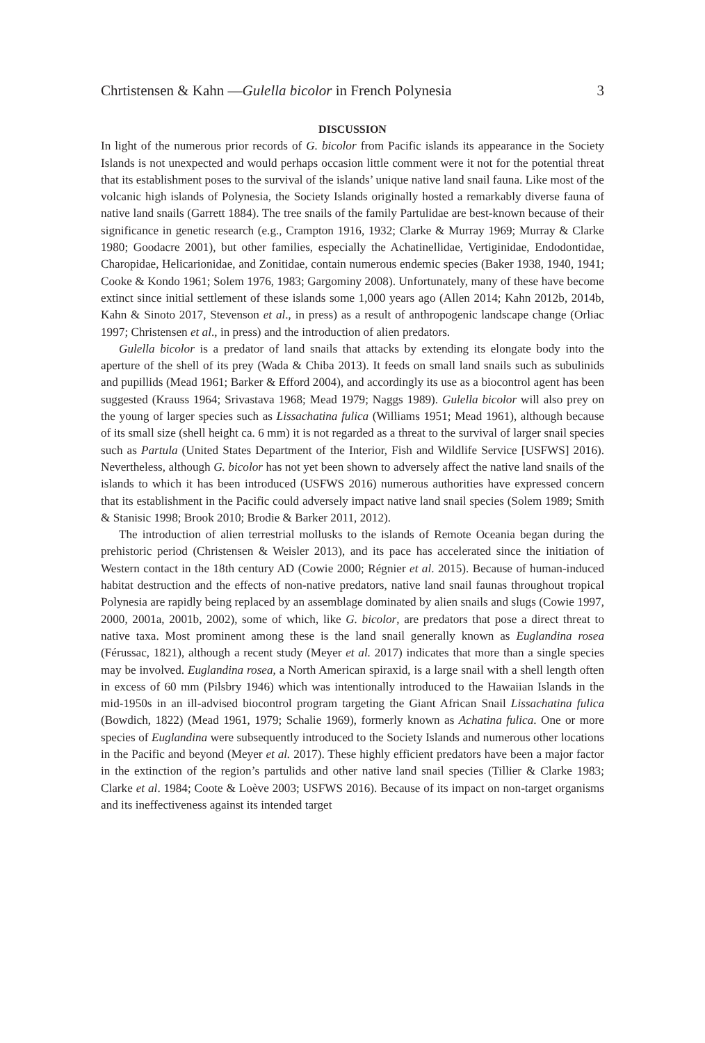Chrtistensen & Kahn —Gulella bicolor in French Polynesia 3
DISCUSSION
In light of the numerous prior records of G. bicolor from Pacific islands its appearance in the Society Islands is not unexpected and would perhaps occasion little comment were it not for the potential threat that its establishment poses to the survival of the islands’ unique native land snail fauna. Like most of the volcanic high islands of Polynesia, the Society Islands originally hosted a remarkably diverse fauna of native land snails (Garrett 1884). The tree snails of the family Partulidae are best-known because of their significance in genetic research (e.g., Crampton 1916, 1932; Clarke & Murray 1969; Murray & Clarke 1980; Goodacre 2001), but other families, especially the Achatinellidae, Vertiginidae, Endodontidae, Charopidae, Helicarionidae, and Zonitidae, contain numerous endemic species (Baker 1938, 1940, 1941; Cooke & Kondo 1961; Solem 1976, 1983; Gargominy 2008). Unfortunately, many of these have become extinct since initial settlement of these islands some 1,000 years ago (Allen 2014; Kahn 2012b, 2014b, Kahn & Sinoto 2017, Stevenson et al., in press) as a result of anthropogenic landscape change (Orliac 1997; Christensen et al., in press) and the introduction of alien predators.
Gulella bicolor is a predator of land snails that attacks by extending its elongate body into the aperture of the shell of its prey (Wada & Chiba 2013). It feeds on small land snails such as subulinids and pupillids (Mead 1961; Barker & Efford 2004), and accordingly its use as a biocontrol agent has been suggested (Krauss 1964; Srivastava 1968; Mead 1979; Naggs 1989). Gulella bicolor will also prey on the young of larger species such as Lissachatina fulica (Williams 1951; Mead 1961), although because of its small size (shell height ca. 6 mm) it is not regarded as a threat to the survival of larger snail species such as Partula (United States Department of the Interior, Fish and Wildlife Service [USFWS] 2016). Nevertheless, although G. bicolor has not yet been shown to adversely affect the native land snails of the islands to which it has been introduced (USFWS 2016) numerous authorities have expressed concern that its establishment in the Pacific could adversely impact native land snail species (Solem 1989; Smith & Stanisic 1998; Brook 2010; Brodie & Barker 2011, 2012).
The introduction of alien terrestrial mollusks to the islands of Remote Oceania began during the prehistoric period (Christensen & Weisler 2013), and its pace has accelerated since the initiation of Western contact in the 18th century AD (Cowie 2000; Régnier et al. 2015). Because of human-induced habitat destruction and the effects of non-native predators, native land snail faunas throughout tropical Polynesia are rapidly being replaced by an assemblage dominated by alien snails and slugs (Cowie 1997, 2000, 2001a, 2001b, 2002), some of which, like G. bicolor, are predators that pose a direct threat to native taxa. Most prominent among these is the land snail generally known as Euglandina rosea (Férussac, 1821), although a recent study (Meyer et al. 2017) indicates that more than a single species may be involved. Euglandina rosea, a North American spiraxid, is a large snail with a shell length often in excess of 60 mm (Pilsbry 1946) which was intentionally introduced to the Hawaiian Islands in the mid-1950s in an ill-advised biocontrol program targeting the Giant African Snail Lissachatina fulica (Bowdich, 1822) (Mead 1961, 1979; Schalie 1969), formerly known as Achatina fulica. One or more species of Euglandina were subsequently introduced to the Society Islands and numerous other locations in the Pacific and beyond (Meyer et al. 2017). These highly efficient predators have been a major factor in the extinction of the region’s partulids and other native land snail species (Tillier & Clarke 1983; Clarke et al. 1984; Coote & Loève 2003; USFWS 2016). Because of its impact on non-target organisms and its ineffectiveness against its intended target